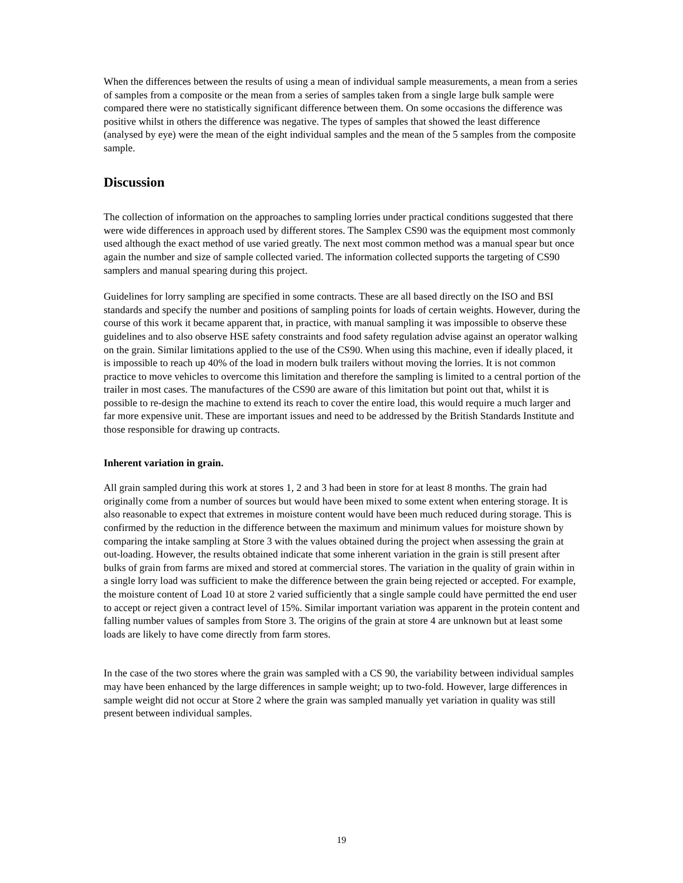When the differences between the results of using a mean of individual sample measurements, a mean from a series of samples from a composite or the mean from a series of samples taken from a single large bulk sample were compared there were no statistically significant difference between them. On some occasions the difference was positive whilst in others the difference was negative. The types of samples that showed the least difference (analysed by eye) were the mean of the eight individual samples and the mean of the 5 samples from the composite sample.
Discussion
The collection of information on the approaches to sampling lorries under practical conditions suggested that there were wide differences in approach used by different stores. The Samplex CS90 was the equipment most commonly used although the exact method of use varied greatly. The next most common method was a manual spear but once again the number and size of sample collected varied. The information collected supports the targeting of CS90 samplers and manual spearing during this project.
Guidelines for lorry sampling are specified in some contracts. These are all based directly on the ISO and BSI standards and specify the number and positions of sampling points for loads of certain weights. However, during the course of this work it became apparent that, in practice, with manual sampling it was impossible to observe these guidelines and to also observe HSE safety constraints and food safety regulation advise against an operator walking on the grain. Similar limitations applied to the use of the CS90. When using this machine, even if ideally placed, it is impossible to reach up 40% of the load in modern bulk trailers without moving the lorries. It is not common practice to move vehicles to overcome this limitation and therefore the sampling is limited to a central portion of the trailer in most cases. The manufactures of the CS90 are aware of this limitation but point out that, whilst it is possible to re-design the machine to extend its reach to cover the entire load, this would require a much larger and far more expensive unit. These are important issues and need to be addressed by the British Standards Institute and those responsible for drawing up contracts.
Inherent variation in grain.
All grain sampled during this work at stores 1, 2 and 3 had been in store for at least 8 months. The grain had originally come from a number of sources but would have been mixed to some extent when entering storage. It is also reasonable to expect that extremes in moisture content would have been much reduced during storage. This is confirmed by the reduction in the difference between the maximum and minimum values for moisture shown by comparing the intake sampling at Store 3 with the values obtained during the project when assessing the grain at out-loading. However, the results obtained indicate that some inherent variation in the grain is still present after bulks of grain from farms are mixed and stored at commercial stores. The variation in the quality of grain within in a single lorry load was sufficient to make the difference between the grain being rejected or accepted. For example, the moisture content of Load 10 at store 2 varied sufficiently that a single sample could have permitted the end user to accept or reject given a contract level of 15%. Similar important variation was apparent in the protein content and falling number values of samples from Store 3. The origins of the grain at store 4 are unknown but at least some loads are likely to have come directly from farm stores.
In the case of the two stores where the grain was sampled with a CS 90, the variability between individual samples may have been enhanced by the large differences in sample weight; up to two-fold. However, large differences in sample weight did not occur at Store 2 where the grain was sampled manually yet variation in quality was still present between individual samples.
19